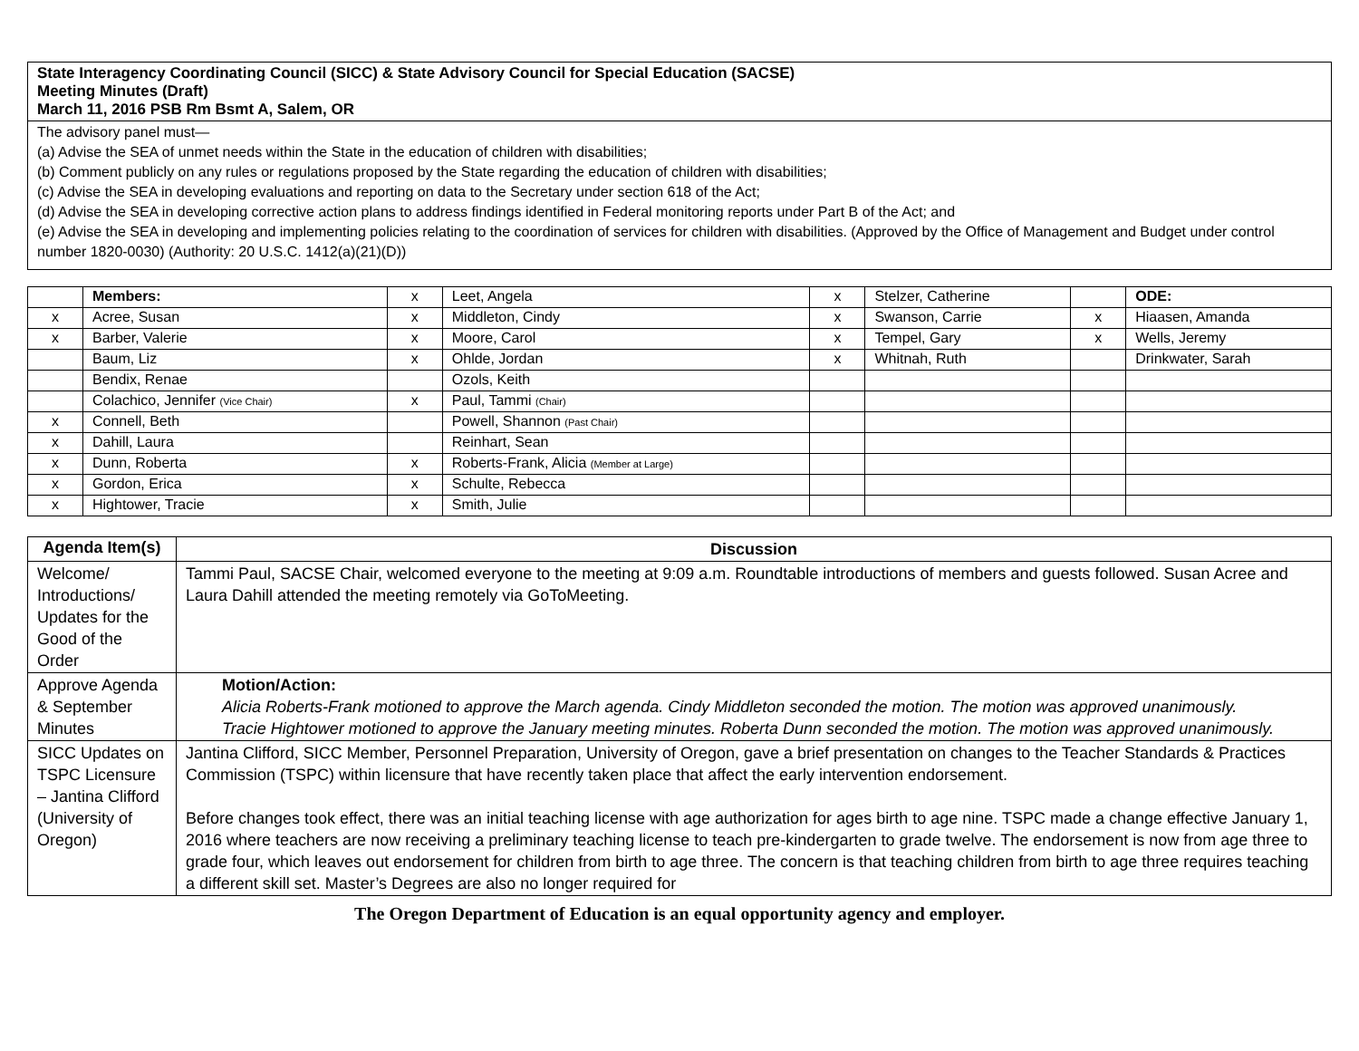| State Interagency Coordinating Council (SICC) & State Advisory Council for Special Education (SACSE) Meeting Minutes (Draft) March 11, 2016 PSB Rm Bsmt A, Salem, OR |
| The advisory panel must— (a) Advise the SEA of unmet needs within the State in the education of children with disabilities; (b) Comment publicly on any rules or regulations proposed by the State regarding the education of children with disabilities; (c) Advise the SEA in developing evaluations and reporting on data to the Secretary under section 618 of the Act; (d) Advise the SEA in developing corrective action plans to address findings identified in Federal monitoring reports under Part B of the Act; and (e) Advise the SEA in developing and implementing policies relating to the coordination of services for children with disabilities. (Approved by the Office of Management and Budget under control number 1820-0030) (Authority: 20 U.S.C. 1412(a)(21)(D)) |
| | Members: | x | Leet, Angela | x | Stelzer, Catherine | | ODE: |
| x | Acree, Susan | x | Middleton, Cindy | x | Swanson, Carrie | x | Hiaasen, Amanda |
| x | Barber, Valerie | x | Moore, Carol | x | Tempel, Gary | x | Wells, Jeremy |
| | Baum, Liz | x | Ohlde, Jordan | x | Whitnah, Ruth | | Drinkwater, Sarah |
| | Bendix, Renae | | Ozols, Keith | | | | |
| | Colachico, Jennifer (Vice Chair) | x | Paul, Tammi (Chair) | | | | |
| x | Connell, Beth | | Powell, Shannon (Past Chair) | | | | |
| x | Dahill, Laura | | Reinhart, Sean | | | | |
| x | Dunn, Roberta | x | Roberts-Frank, Alicia (Member at Large) | | | | |
| x | Gordon, Erica | x | Schulte, Rebecca | | | | |
| x | Hightower, Tracie | x | Smith, Julie | | | | |
| Agenda Item(s) | Discussion |
| --- | --- |
| Welcome/ Introductions/ Updates for the Good of the Order | Tammi Paul, SACSE Chair, welcomed everyone to the meeting at 9:09 a.m. Roundtable introductions of members and guests followed. Susan Acree and Laura Dahill attended the meeting remotely via GoToMeeting. |
| Approve Agenda & September Minutes | Motion/Action: Alicia Roberts-Frank motioned to approve the March agenda. Cindy Middleton seconded the motion. The motion was approved unanimously. Tracie Hightower motioned to approve the January meeting minutes. Roberta Dunn seconded the motion. The motion was approved unanimously. |
| SICC Updates on TSPC Licensure – Jantina Clifford (University of Oregon) | Jantina Clifford, SICC Member, Personnel Preparation, University of Oregon, gave a brief presentation on changes to the Teacher Standards & Practices Commission (TSPC) within licensure that have recently taken place that affect the early intervention endorsement. Before changes took effect, there was an initial teaching license with age authorization for ages birth to age nine. TSPC made a change effective January 1, 2016 where teachers are now receiving a preliminary teaching license to teach pre-kindergarten to grade twelve. The endorsement is now from age three to grade four, which leaves out endorsement for children from birth to age three. The concern is that teaching children from birth to age three requires teaching a different skill set. Master’s Degrees are also no longer required for |
The Oregon Department of Education is an equal opportunity agency and employer.